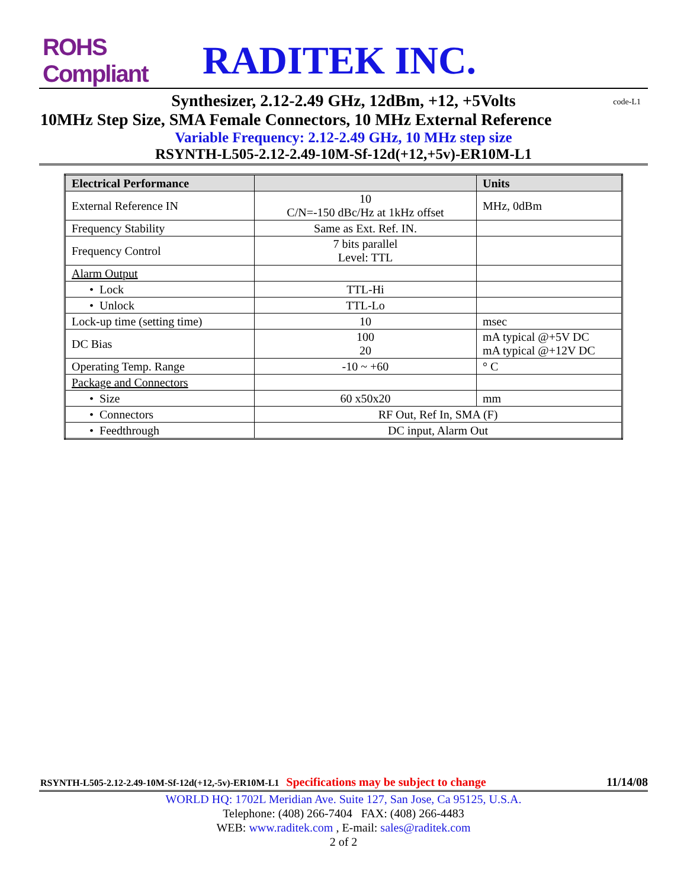ROHS Compliant
RADITEK INC.
Synthesizer, 2.12-2.49 GHz, 12dBm, +12, +5Volts code-L1
10MHz Step Size, SMA Female Connectors, 10 MHz External Reference
Variable Frequency: 2.12-2.49 GHz, 10 MHz step size
RSYNTH-L505-2.12-2.49-10M-Sf-12d(+12,+5v)-ER10M-L1
| Electrical Performance | | Units |
| --- | --- | --- |
| External Reference IN | 10 C/N=-150 dBc/Hz at 1kHz offset | MHz, 0dBm |
| Frequency Stability | Same as Ext. Ref. IN. | |
| Frequency Control | 7 bits parallel Level: TTL | |
| Alarm Output | | |
| • Lock | TTL-Hi | |
| • Unlock | TTL-Lo | |
| Lock-up time (setting time) | 10 | msec |
| DC Bias | 100 20 | mA typical @+5V DC mA typical @+12V DC |
| Operating Temp. Range | -10 ~ +60 | ° C |
| Package and Connectors | | |
| • Size | 60 x50x20 | mm |
| • Connectors | RF Out, Ref In, SMA (F) | |
| • Feedthrough | DC input, Alarm Out | |
RSYNTH-L505-2.12-2.49-10M-Sf-12d(+12,-5v)-ER10M-L1 Specifications may be subject to change 11/14/08
WORLD HQ: 1702L Meridian Ave. Suite 127, San Jose, Ca 95125, U.S.A.
Telephone: (408) 266-7404 FAX: (408) 266-4483
WEB: www.raditek.com , E-mail: sales@raditek.com
2 of 2